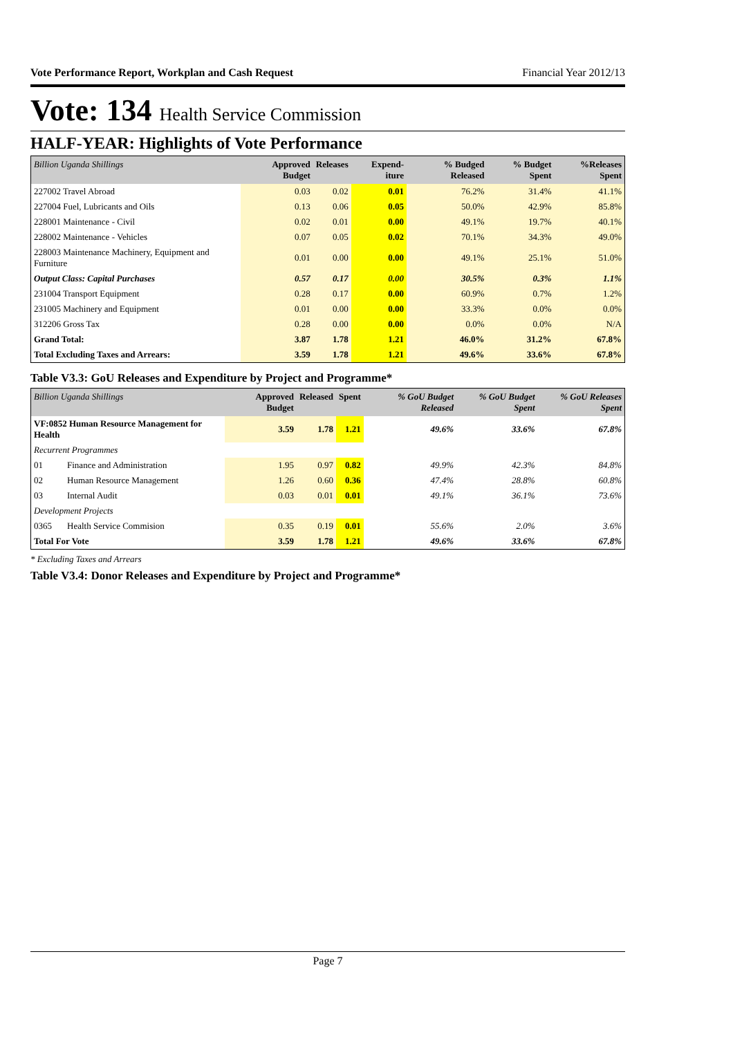Vote Performance Report, Workplan and Cash Request Financial Year 2012/13
Vote: 134 Health Service Commission
HALF-YEAR: Highlights of Vote Performance
| Billion Uganda Shillings | Approved Budget | Releases | Expend-iture | % Budged Released | % Budget Spent | %Releases Spent |
| --- | --- | --- | --- | --- | --- | --- |
| 227002 Travel Abroad | 0.03 | 0.02 | 0.01 | 76.2% | 31.4% | 41.1% |
| 227004 Fuel, Lubricants and Oils | 0.13 | 0.06 | 0.05 | 50.0% | 42.9% | 85.8% |
| 228001 Maintenance - Civil | 0.02 | 0.01 | 0.00 | 49.1% | 19.7% | 40.1% |
| 228002 Maintenance - Vehicles | 0.07 | 0.05 | 0.02 | 70.1% | 34.3% | 49.0% |
| 228003 Maintenance Machinery, Equipment and Furniture | 0.01 | 0.00 | 0.00 | 49.1% | 25.1% | 51.0% |
| Output Class: Capital Purchases | 0.57 | 0.17 | 0.00 | 30.5% | 0.3% | 1.1% |
| 231004 Transport Equipment | 0.28 | 0.17 | 0.00 | 60.9% | 0.7% | 1.2% |
| 231005 Machinery and Equipment | 0.01 | 0.00 | 0.00 | 33.3% | 0.0% | 0.0% |
| 312206 Gross Tax | 0.28 | 0.00 | 0.00 | 0.0% | 0.0% | N/A |
| Grand Total: | 3.87 | 1.78 | 1.21 | 46.0% | 31.2% | 67.8% |
| Total Excluding Taxes and Arrears: | 3.59 | 1.78 | 1.21 | 49.6% | 33.6% | 67.8% |
Table V3.3: GoU Releases and Expenditure by Project and Programme*
| Billion Uganda Shillings | | Approved Budget | Released | Spent | % GoU Budget Released | % GoU Budget Spent | % GoU Releases Spent |
| --- | --- | --- | --- | --- | --- | --- | --- |
| VF:0852 Human Resource Management for Health | | 3.59 | 1.78 | 1.21 | 49.6% | 33.6% | 67.8% |
| Recurrent Programmes | | | | | | | |
| 01 | Finance and Administration | 1.95 | 0.97 | 0.82 | 49.9% | 42.3% | 84.8% |
| 02 | Human Resource Management | 1.26 | 0.60 | 0.36 | 47.4% | 28.8% | 60.8% |
| 03 | Internal Audit | 0.03 | 0.01 | 0.01 | 49.1% | 36.1% | 73.6% |
| Development Projects | | | | | | | |
| 0365 | Health Service Commision | 0.35 | 0.19 | 0.01 | 55.6% | 2.0% | 3.6% |
| Total For Vote | | 3.59 | 1.78 | 1.21 | 49.6% | 33.6% | 67.8% |
* Excluding Taxes and Arrears
Table V3.4: Donor Releases and Expenditure by Project and Programme*
Page 7